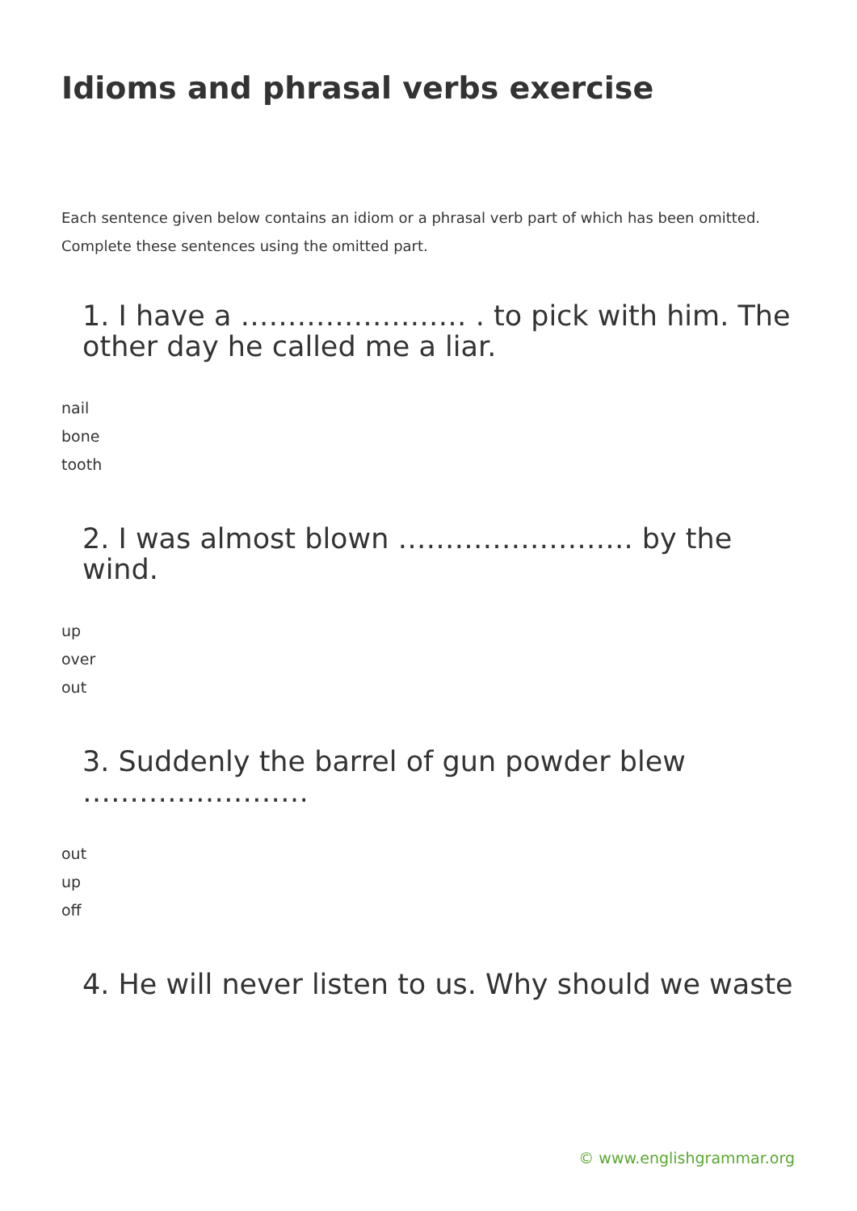Idioms and phrasal verbs exercise
Each sentence given below contains an idiom or a phrasal verb part of which has been omitted. Complete these sentences using the omitted part.
1. I have a …………………… . to pick with him. The other day he called me a liar.
nail
bone
tooth
2. I was almost blown ……………………. by the wind.
up
over
out
3. Suddenly the barrel of gun powder blew ……………………
out
up
off
4. He will never listen to us. Why should we waste
© www.englishgrammar.org